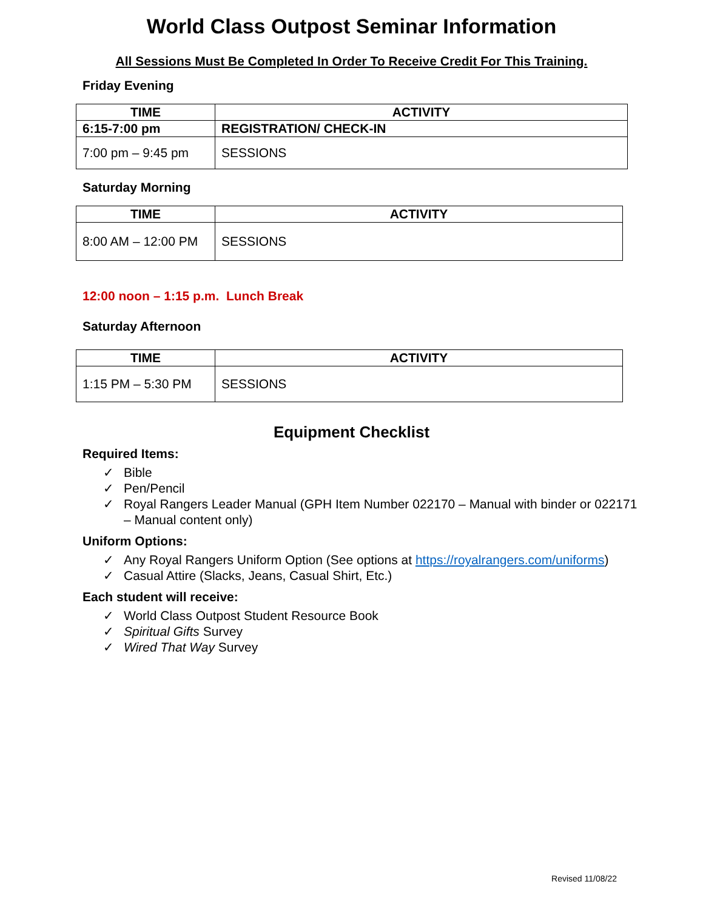World Class Outpost Seminar Information
All Sessions Must Be Completed In Order To Receive Credit For This Training.
Friday Evening
| TIME | ACTIVITY |
| --- | --- |
| 6:15-7:00 pm | REGISTRATION/ CHECK-IN |
| 7:00 pm – 9:45 pm | SESSIONS |
Saturday Morning
| TIME | ACTIVITY |
| --- | --- |
| 8:00 AM – 12:00 PM | SESSIONS |
12:00 noon – 1:15 p.m. Lunch Break
Saturday Afternoon
| TIME | ACTIVITY |
| --- | --- |
| 1:15 PM – 5:30 PM | SESSIONS |
Equipment Checklist
Required Items:
✓ Bible
✓ Pen/Pencil
✓ Royal Rangers Leader Manual (GPH Item Number 022170 – Manual with binder or 022171 – Manual content only)
Uniform Options:
✓ Any Royal Rangers Uniform Option (See options at https://royalrangers.com/uniforms)
✓ Casual Attire (Slacks, Jeans, Casual Shirt, Etc.)
Each student will receive:
✓ World Class Outpost Student Resource Book
✓ Spiritual Gifts Survey
✓ Wired That Way Survey
Revised 11/08/22